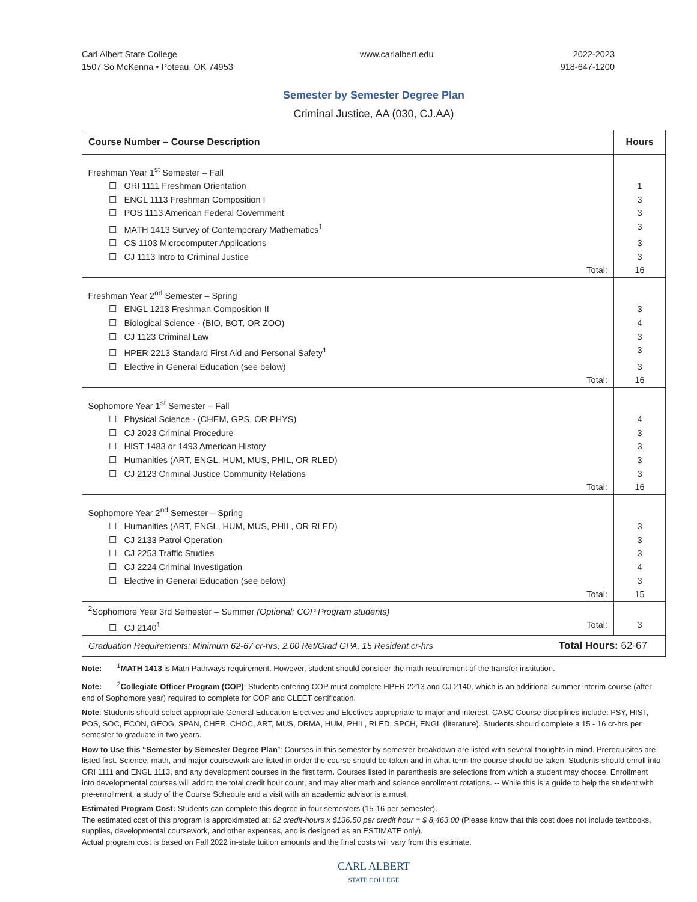Carl Albert State College
1507 So McKenna • Poteau, OK 74953
www.carlalbert.edu 2022-2023
918-647-1200
Semester by Semester Degree Plan
Criminal Justice, AA (030, CJ.AA)
| Course Number – Course Description | Hours |
| --- | --- |
| Freshman Year 1<sup>st</sup> Semester – Fall | |
| ☐ ORI 1111 Freshman Orientation | 1 |
| ☐ ENGL 1113 Freshman Composition I | 3 |
| ☐ POS 1113 American Federal Government | 3 |
| ☐ MATH 1413 Survey of Contemporary Mathematics<sup>1</sup> | 3 |
| ☐ CS 1103 Microcomputer Applications | 3 |
| ☐ CJ 1113 Intro to Criminal Justice | 3 |
| Total: | 16 |
| Freshman Year 2<sup>nd</sup> Semester – Spring | |
| ☐ ENGL 1213 Freshman Composition II | 3 |
| ☐ Biological Science - (BIO, BOT, OR ZOO) | 4 |
| ☐ CJ 1123 Criminal Law | 3 |
| ☐ HPER 2213 Standard First Aid and Personal Safety<sup>1</sup> | 3 |
| ☐ Elective in General Education (see below) | 3 |
| Total: | 16 |
| Sophomore Year 1<sup>st</sup> Semester – Fall | |
| ☐ Physical Science - (CHEM, GPS, OR PHYS) | 4 |
| ☐ CJ 2023 Criminal Procedure | 3 |
| ☐ HIST 1483 or 1493 American History | 3 |
| ☐ Humanities (ART, ENGL, HUM, MUS, PHIL, OR RLED) | 3 |
| ☐ CJ 2123 Criminal Justice Community Relations | 3 |
| Total: | 16 |
| Sophomore Year 2<sup>nd</sup> Semester – Spring | |
| ☐ Humanities (ART, ENGL, HUM, MUS, PHIL, OR RLED) | 3 |
| ☐ CJ 2133 Patrol Operation | 3 |
| ☐ CJ 2253 Traffic Studies | 3 |
| ☐ CJ 2224 Criminal Investigation | 4 |
| ☐ Elective in General Education (see below) | 3 |
| Total: | 15 |
| <sup>2</sup> Sophomore Year 3rd Semester – Summer (Optional: COP Program students) | |
| ☐ CJ 2140<sup>1</sup> Total: | 3 |
| Graduation Requirements: Minimum 62-67 cr-hrs, 2.00 Ret/Grad GPA, 15 Resident cr-hrs Total Hours: 62-67 | |
Note: <sup>1</sup>MATH 1413 is Math Pathways requirement. However, student should consider the math requirement of the transfer institution.
Note: <sup>2</sup>Collegiate Officer Program (COP): Students entering COP must complete HPER 2213 and CJ 2140, which is an additional summer interim course (after end of Sophomore year) required to complete for COP and CLEET certification.
Note: Students should select appropriate General Education Electives and Electives appropriate to major and interest. CASC Course disciplines include: PSY, HIST, POS, SOC, ECON, GEOG, SPAN, CHER, CHOC, ART, MUS, DRMA, HUM, PHIL, RLED, SPCH, ENGL (literature). Students should complete a 15 - 16 cr-hrs per semester to graduate in two years.
How to Use this “Semester by Semester Degree Plan”: Courses in this semester by semester breakdown are listed with several thoughts in mind. Prerequisites are listed first. Science, math, and major coursework are listed in order the course should be taken and in what term the course should be taken. Students should enroll into ORI 1111 and ENGL 1113, and any development courses in the first term. Courses listed in parenthesis are selections from which a student may choose. Enrollment into developmental courses will add to the total credit hour count, and may alter math and science enrollment rotations. -- While this is a guide to help the student with pre-enrollment, a study of the Course Schedule and a visit with an academic advisor is a must.
Estimated Program Cost: Students can complete this degree in four semesters (15-16 per semester).
The estimated cost of this program is approximated at: 62 credit-hours x $136.50 per credit hour = $ 8,463.00 (Please know that this cost does not include textbooks, supplies, developmental coursework, and other expenses, and is designed as an ESTIMATE only).
Actual program cost is based on Fall 2022 in-state tuition amounts and the final costs will vary from this estimate.
CARL ALBERT
STATE COLLEGE